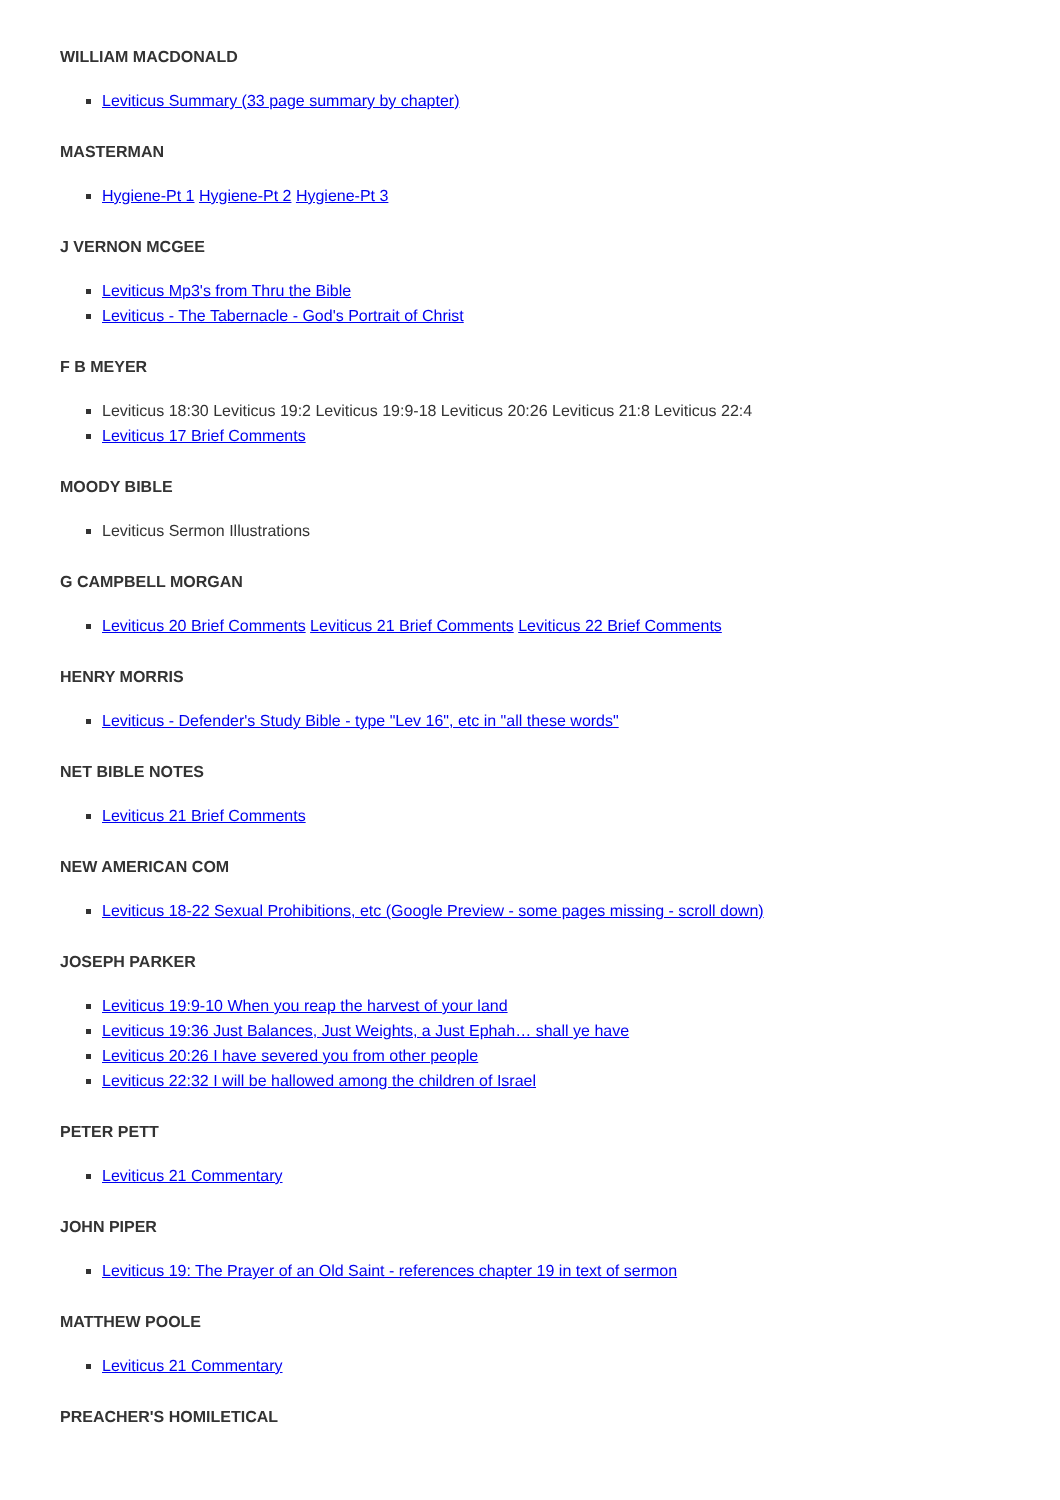WILLIAM MACDONALD
Leviticus Summary (33 page summary by chapter)
MASTERMAN
Hygiene-Pt 1 Hygiene-Pt 2 Hygiene-Pt 3
J VERNON MCGEE
Leviticus Mp3's from Thru the Bible
Leviticus - The Tabernacle - God's Portrait of Christ
F B MEYER
Leviticus 18:30 Leviticus 19:2 Leviticus 19:9-18 Leviticus 20:26 Leviticus 21:8 Leviticus 22:4
Leviticus 17 Brief Comments
MOODY BIBLE
Leviticus Sermon Illustrations
G CAMPBELL MORGAN
Leviticus 20 Brief Comments Leviticus 21 Brief Comments Leviticus 22 Brief Comments
HENRY MORRIS
Leviticus - Defender's Study Bible - type "Lev 16", etc in "all these words"
NET BIBLE NOTES
Leviticus 21 Brief Comments
NEW AMERICAN COM
Leviticus 18-22 Sexual Prohibitions, etc (Google Preview - some pages missing - scroll down)
JOSEPH PARKER
Leviticus 19:9-10 When you reap the harvest of your land
Leviticus 19:36 Just Balances, Just Weights, a Just Ephah… shall ye have
Leviticus 20:26 I have severed you from other people
Leviticus 22:32 I will be hallowed among the children of Israel
PETER PETT
Leviticus 21 Commentary
JOHN PIPER
Leviticus 19: The Prayer of an Old Saint - references chapter 19 in text of sermon
MATTHEW POOLE
Leviticus 21 Commentary
PREACHER'S HOMILETICAL